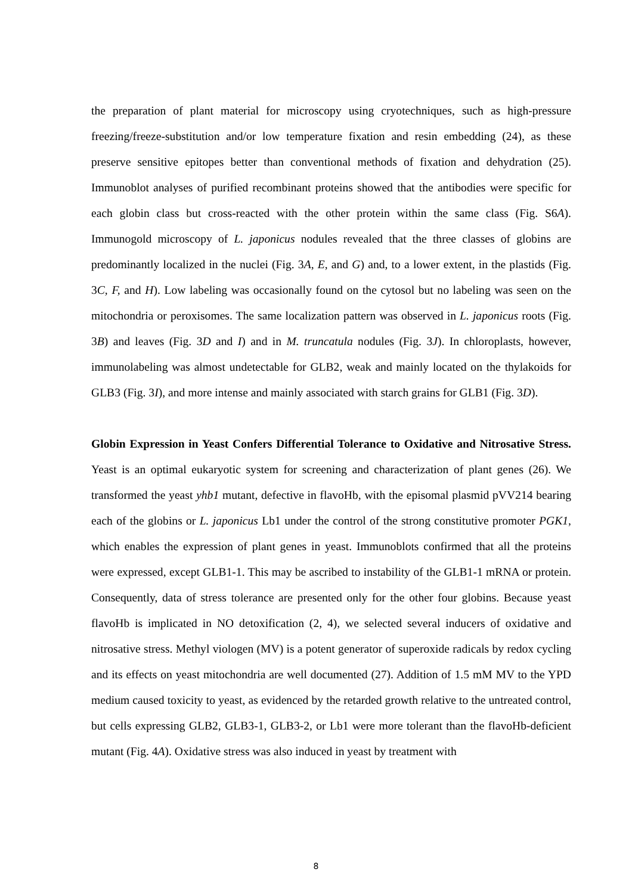the preparation of plant material for microscopy using cryotechniques, such as high-pressure freezing/freeze-substitution and/or low temperature fixation and resin embedding (24), as these preserve sensitive epitopes better than conventional methods of fixation and dehydration (25). Immunoblot analyses of purified recombinant proteins showed that the antibodies were specific for each globin class but cross-reacted with the other protein within the same class (Fig. S6A). Immunogold microscopy of L. japonicus nodules revealed that the three classes of globins are predominantly localized in the nuclei (Fig. 3A, E, and G) and, to a lower extent, in the plastids (Fig. 3C, F, and H). Low labeling was occasionally found on the cytosol but no labeling was seen on the mitochondria or peroxisomes. The same localization pattern was observed in L. japonicus roots (Fig. 3B) and leaves (Fig. 3D and I) and in M. truncatula nodules (Fig. 3J). In chloroplasts, however, immunolabeling was almost undetectable for GLB2, weak and mainly located on the thylakoids for GLB3 (Fig. 3I), and more intense and mainly associated with starch grains for GLB1 (Fig. 3D).
Globin Expression in Yeast Confers Differential Tolerance to Oxidative and Nitrosative Stress. Yeast is an optimal eukaryotic system for screening and characterization of plant genes (26). We transformed the yeast yhb1 mutant, defective in flavoHb, with the episomal plasmid pVV214 bearing each of the globins or L. japonicus Lb1 under the control of the strong constitutive promoter PGK1, which enables the expression of plant genes in yeast. Immunoblots confirmed that all the proteins were expressed, except GLB1-1. This may be ascribed to instability of the GLB1-1 mRNA or protein. Consequently, data of stress tolerance are presented only for the other four globins. Because yeast flavoHb is implicated in NO detoxification (2, 4), we selected several inducers of oxidative and nitrosative stress. Methyl viologen (MV) is a potent generator of superoxide radicals by redox cycling and its effects on yeast mitochondria are well documented (27). Addition of 1.5 mM MV to the YPD medium caused toxicity to yeast, as evidenced by the retarded growth relative to the untreated control, but cells expressing GLB2, GLB3-1, GLB3-2, or Lb1 were more tolerant than the flavoHb-deficient mutant (Fig. 4A). Oxidative stress was also induced in yeast by treatment with
8